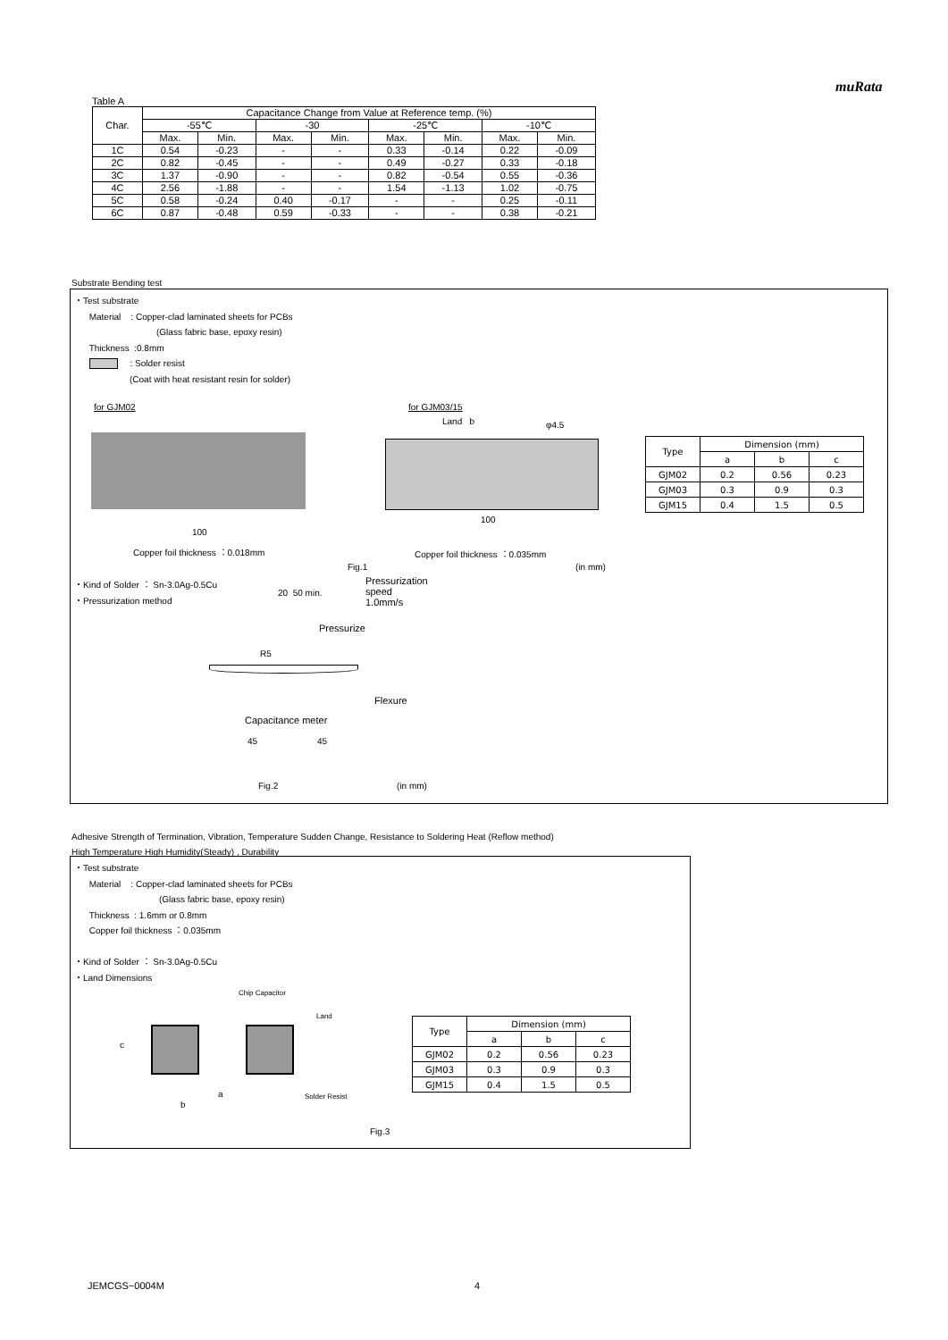muRata
Table A
| Char. | Capacitance Change from Value at Reference temp. (%) | | | | | | | |
| | -55℃ | | -30 | | -25℃ | | -10℃ | |
| | Max. | Min. | Max. | Min. | Max. | Min. | Max. | Min. |
| 1C | 0.54 | -0.23 | - | - | 0.33 | -0.14 | 0.22 | -0.09 |
| 2C | 0.82 | -0.45 | - | - | 0.49 | -0.27 | 0.33 | -0.18 |
| 3C | 1.37 | -0.90 | - | - | 0.82 | -0.54 | 0.55 | -0.36 |
| 4C | 2.56 | -1.88 | - | - | 1.54 | -1.13 | 1.02 | -0.75 |
| 5C | 0.58 | -0.24 | 0.40 | -0.17 | - | - | 0.25 | -0.11 |
| 6C | 0.87 | -0.48 | 0.59 | -0.33 | - | - | 0.38 | -0.21 |
Substrate Bending test
・Test substrate
Material : Copper-clad laminated sheets for PCBs
(Glass fabric base, epoxy resin)
Thickness :0.8mm
: Solder resist
(Coat with heat resistant resin for solder)
for GJM02
100
Copper foil thickness ：0.018mm
for GJM03/15
Land b φ4.5
100
Copper foil thickness ：0.035mm
Fig.1 (in mm)
| Type | Dimension (mm) | | |
| | a | b | c |
| GJM02 | 0.2 | 0.56 | 0.23 |
| GJM03 | 0.3 | 0.9 | 0.3 |
| GJM15 | 0.4 | 1.5 | 0.5 |
・Kind of Solder ： Sn-3.0Ag-0.5Cu
・Pressurization method
Pressurization
speed
1.0mm/s
20 50 min.
Pressurize
R5
Flexure
Capacitance meter
45 45
Fig.2 (in mm)
Adhesive Strength of Termination, Vibration, Temperature Sudden Change, Resistance to Soldering Heat (Reflow method)
High Temperature High Humidity(Steady) , Durability
・Test substrate
Material : Copper-clad laminated sheets for PCBs
(Glass fabric base, epoxy resin)
Thickness : 1.6mm or 0.8mm
Copper foil thickness ：0.035mm
・Kind of Solder ： Sn-3.0Ag-0.5Cu
・Land Dimensions
Chip Capacitor
Land
c
a
b
Solder Resist
| Type | Dimension (mm) | | |
| | a | b | c |
| GJM02 | 0.2 | 0.56 | 0.23 |
| GJM03 | 0.3 | 0.9 | 0.3 |
| GJM15 | 0.4 | 1.5 | 0.5 |
Fig.3
JEMCGS−0004M 4